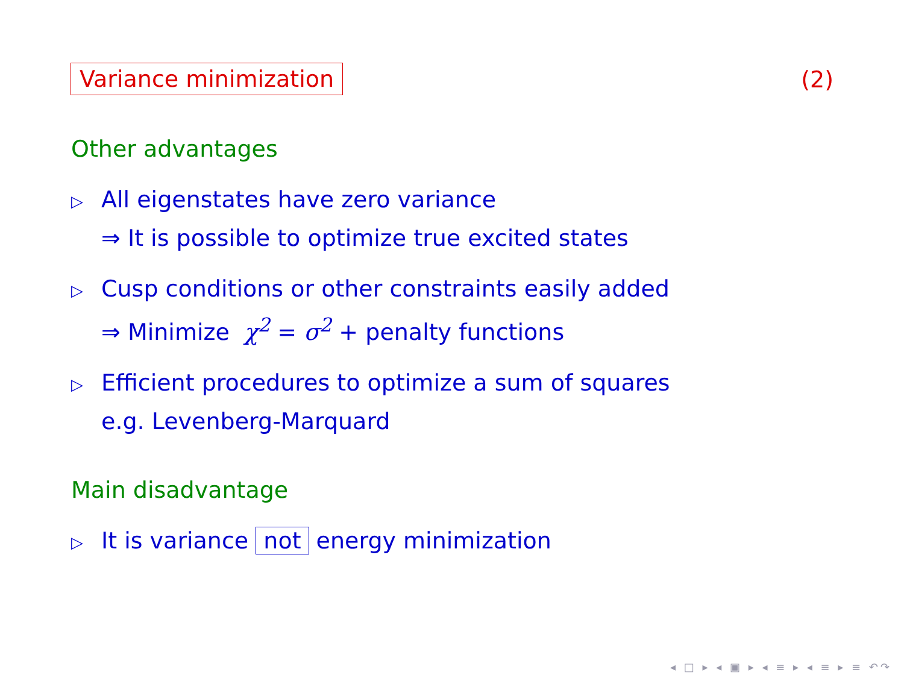Variance minimization (2)
Other advantages
▷ All eigenstates have zero variance
⇒ It is possible to optimize true excited states
▷ Cusp conditions or other constraints easily added
⇒ Minimize χ<sup>2</sup> = σ<sup>2</sup> + penalty functions
▷ Efficient procedures to optimize a sum of squares
e.g. Levenberg-Marquard
Main disadvantage
▷ It is variance not energy minimization
◂ □ ▸ ◂ ▣ ▸ ◂ ≡ ▸ ◂ ≡ ▸ ≡ ↶↷